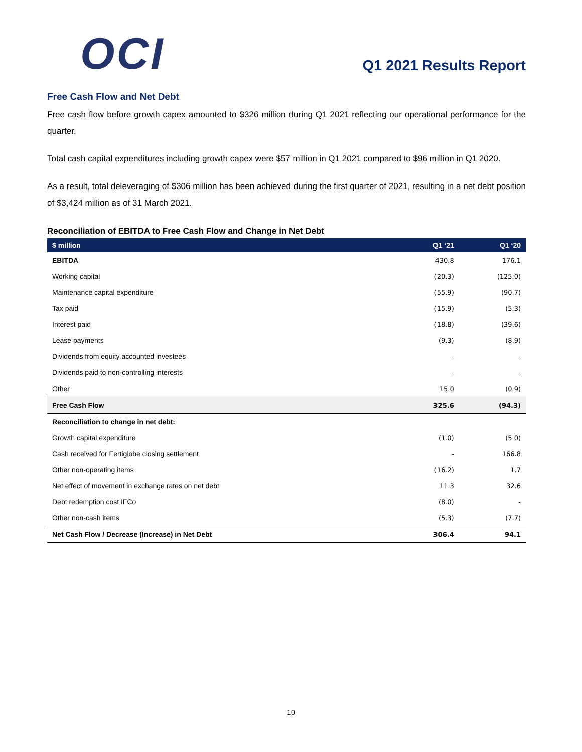OCI
Q1 2021 Results Report
Free Cash Flow and Net Debt
Free cash flow before growth capex amounted to $326 million during Q1 2021 reflecting our operational performance for the quarter.
Total cash capital expenditures including growth capex were $57 million in Q1 2021 compared to $96 million in Q1 2020.
As a result, total deleveraging of $306 million has been achieved during the first quarter of 2021, resulting in a net debt position of $3,424 million as of 31 March 2021.
Reconciliation of EBITDA to Free Cash Flow and Change in Net Debt
| $ million | Q1 ‘21 | Q1 ‘20 |
| --- | --- | --- |
| EBITDA | 430.8 | 176.1 |
| Working capital | (20.3) | (125.0) |
| Maintenance capital expenditure | (55.9) | (90.7) |
| Tax paid | (15.9) | (5.3) |
| Interest paid | (18.8) | (39.6) |
| Lease payments | (9.3) | (8.9) |
| Dividends from equity accounted investees | - | - |
| Dividends paid to non-controlling interests | - | - |
| Other | 15.0 | (0.9) |
| Free Cash Flow | 325.6 | (94.3) |
| Reconciliation to change in net debt: | | |
| Growth capital expenditure | (1.0) | (5.0) |
| Cash received for Fertiglobe closing settlement | - | 166.8 |
| Other non-operating items | (16.2) | 1.7 |
| Net effect of movement in exchange rates on net debt | 11.3 | 32.6 |
| Debt redemption cost IFCo | (8.0) | - |
| Other non-cash items | (5.3) | (7.7) |
| Net Cash Flow / Decrease (Increase) in Net Debt | 306.4 | 94.1 |
10